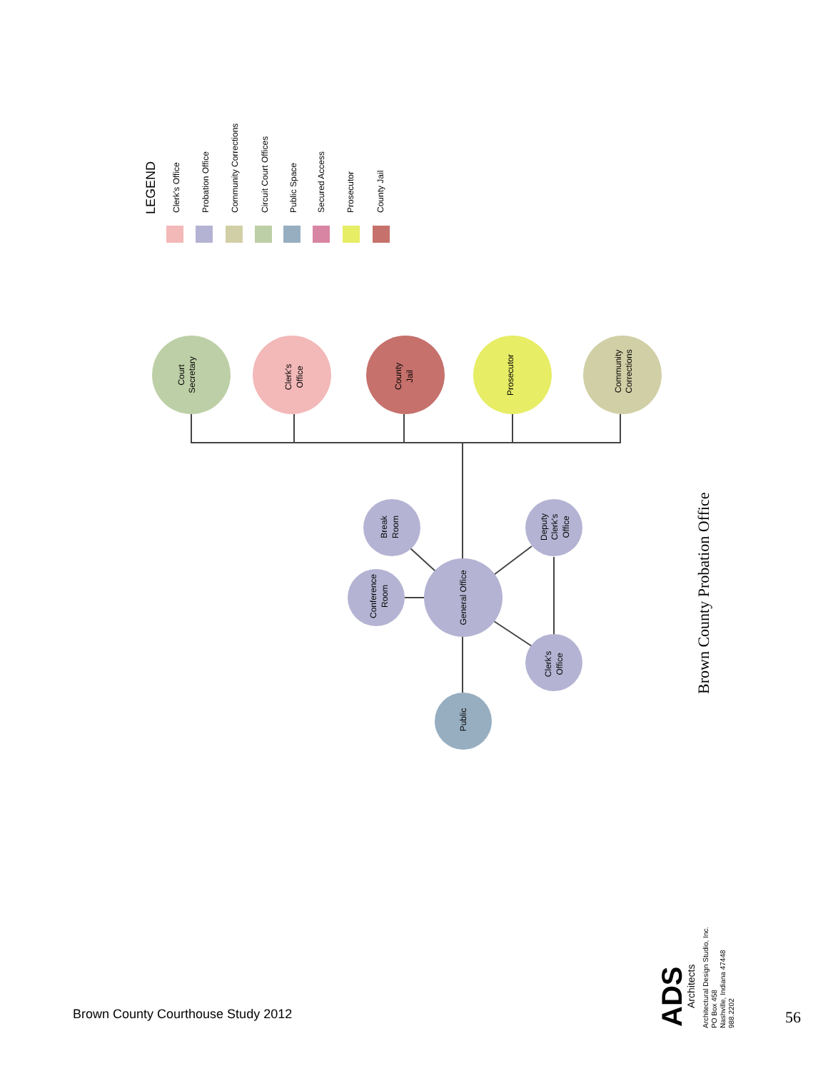LEGEND
Clerk's Office
Probation Office
Community Corrections
Circuit Court Offices
Public Space
Secured Access
Prosecutor
County Jail
Court
Secretary
Clerk's
Office
County
Jail
Prosecutor
Community
Corrections
Break
Room
Conference
Room
General Office
Deputy
Clerk's
Office
Clerk's
Office
Public
Brown County Probation Office
ADS
Architects
Architectural Design Studio, Inc.
PO Box 458
Nashville, Indiana 47448
988.2202
Brown County Courthouse Study 2012
56